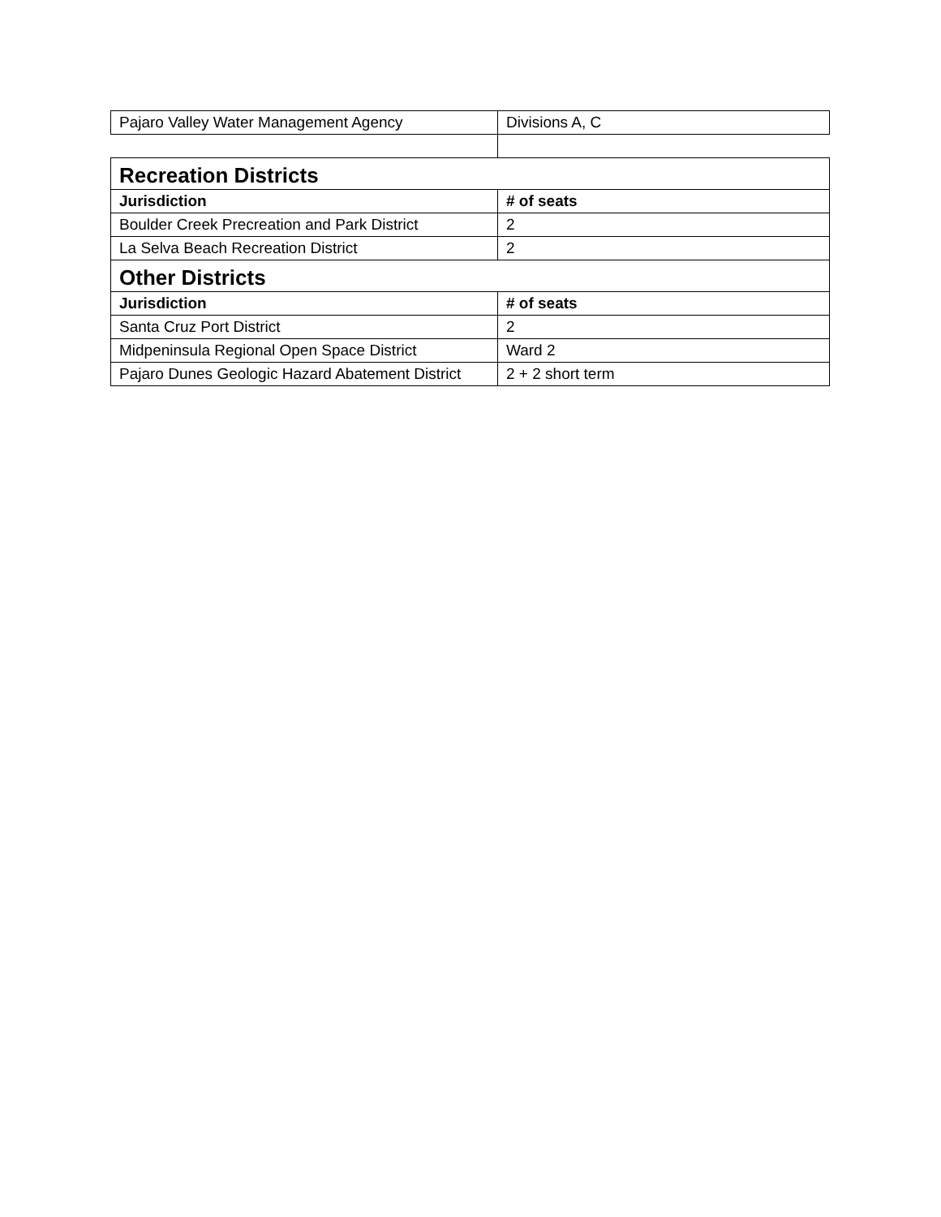| Pajaro Valley Water Management Agency | Divisions A, C |
| Recreation Districts | |
| Jurisdiction | # of seats |
| Boulder Creek Precreation and Park District | 2 |
| La Selva Beach Recreation District | 2 |
| Other Districts | |
| Jurisdiction | # of seats |
| Santa Cruz Port District | 2 |
| Midpeninsula Regional Open Space District | Ward 2 |
| Pajaro Dunes Geologic Hazard Abatement District | 2 + 2 short term |